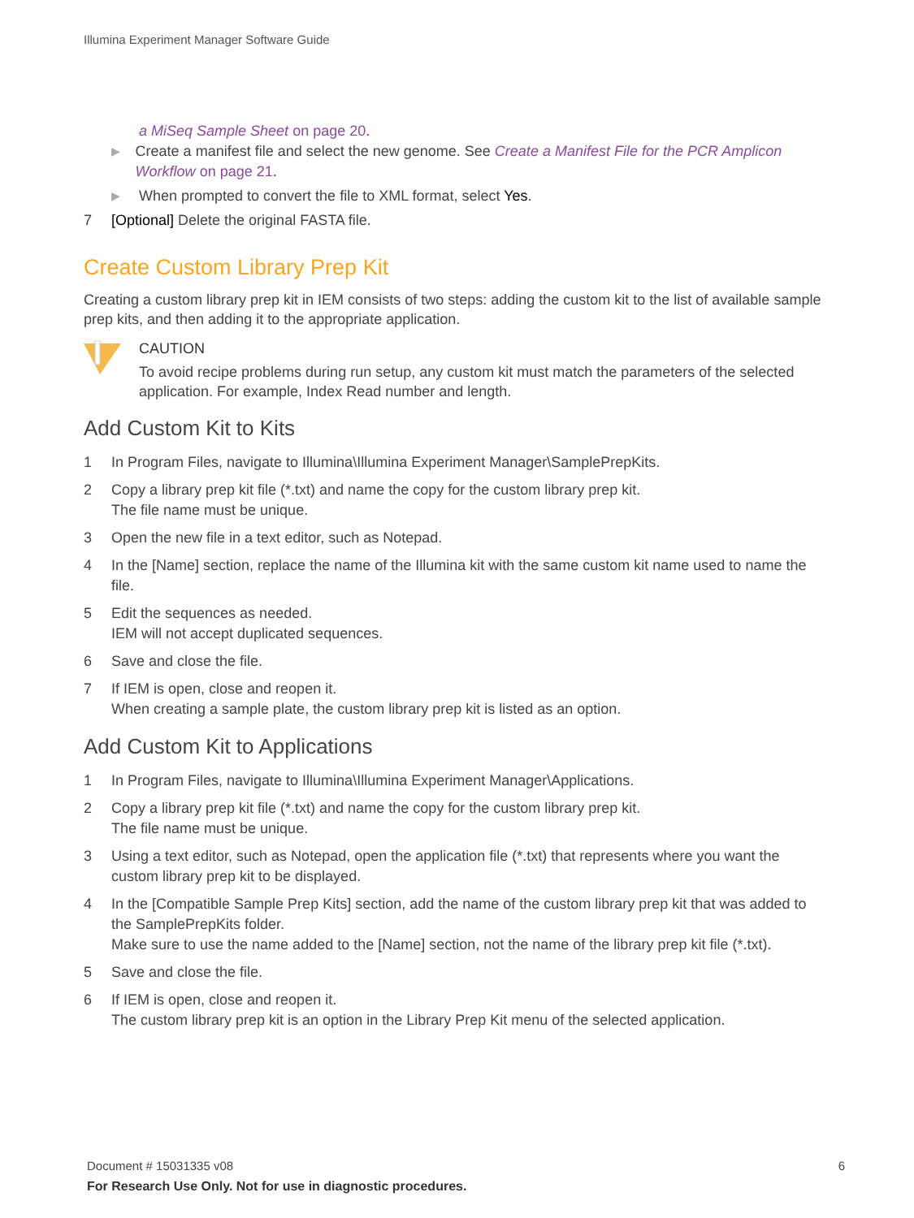Illumina Experiment Manager Software Guide
a MiSeq Sample Sheet on page 20.
▶ Create a manifest file and select the new genome. See Create a Manifest File for the PCR Amplicon Workflow on page 21.
▶ When prompted to convert the file to XML format, select Yes.
7 [Optional] Delete the original FASTA file.
Create Custom Library Prep Kit
Creating a custom library prep kit in IEM consists of two steps: adding the custom kit to the list of available sample prep kits, and then adding it to the appropriate application.
CAUTION
To avoid recipe problems during run setup, any custom kit must match the parameters of the selected application. For example, Index Read number and length.
Add Custom Kit to Kits
1 In Program Files, navigate to Illumina\Illumina Experiment Manager\SamplePrepKits.
2 Copy a library prep kit file (*.txt) and name the copy for the custom library prep kit.
The file name must be unique.
3 Open the new file in a text editor, such as Notepad.
4 In the [Name] section, replace the name of the Illumina kit with the same custom kit name used to name the file.
5 Edit the sequences as needed.
IEM will not accept duplicated sequences.
6 Save and close the file.
7 If IEM is open, close and reopen it.
When creating a sample plate, the custom library prep kit is listed as an option.
Add Custom Kit to Applications
1 In Program Files, navigate to Illumina\Illumina Experiment Manager\Applications.
2 Copy a library prep kit file (*.txt) and name the copy for the custom library prep kit.
The file name must be unique.
3 Using a text editor, such as Notepad, open the application file (*.txt) that represents where you want the custom library prep kit to be displayed.
4 In the [Compatible Sample Prep Kits] section, add the name of the custom library prep kit that was added to the SamplePrepKits folder.
Make sure to use the name added to the [Name] section, not the name of the library prep kit file (*.txt).
5 Save and close the file.
6 If IEM is open, close and reopen it.
The custom library prep kit is an option in the Library Prep Kit menu of the selected application.
Document # 15031335 v08 6
For Research Use Only. Not for use in diagnostic procedures.